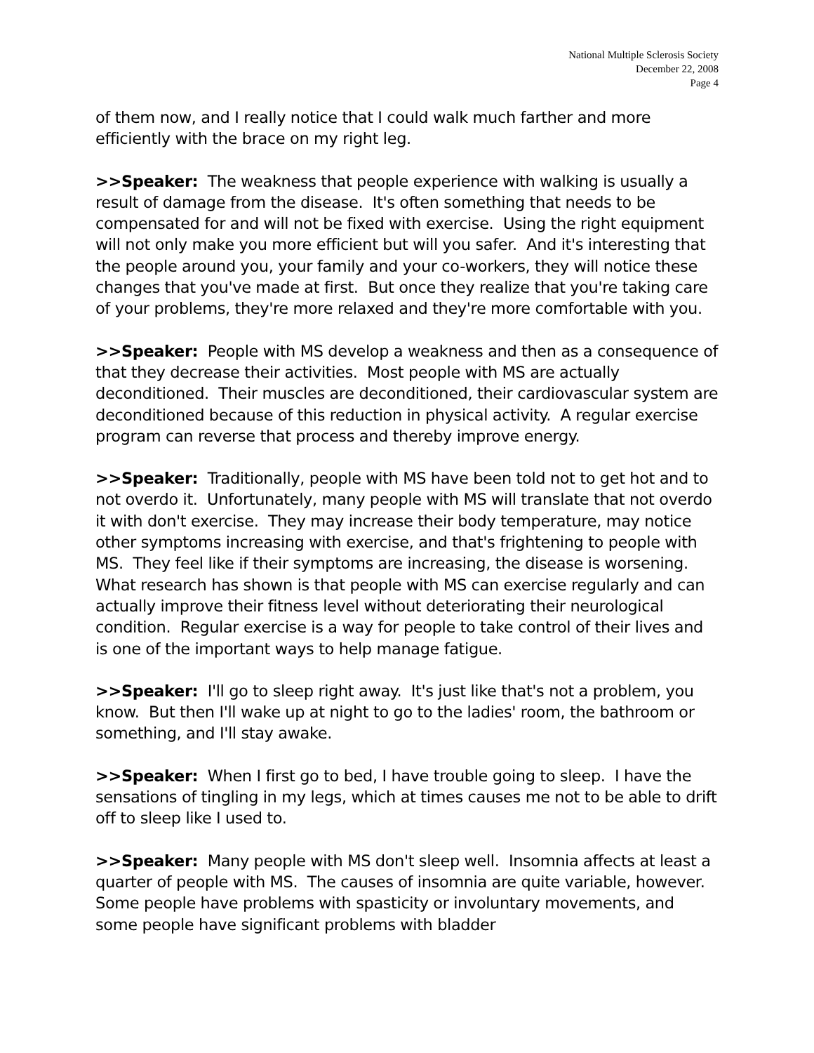National Multiple Sclerosis Society
December 22, 2008
Page 4
of them now, and I really notice that I could walk much farther and more efficiently with the brace on my right leg.
>>Speaker: The weakness that people experience with walking is usually a result of damage from the disease. It's often something that needs to be compensated for and will not be fixed with exercise. Using the right equipment will not only make you more efficient but will you safer. And it's interesting that the people around you, your family and your co-workers, they will notice these changes that you've made at first. But once they realize that you're taking care of your problems, they're more relaxed and they're more comfortable with you.
>>Speaker: People with MS develop a weakness and then as a consequence of that they decrease their activities. Most people with MS are actually deconditioned. Their muscles are deconditioned, their cardiovascular system are deconditioned because of this reduction in physical activity. A regular exercise program can reverse that process and thereby improve energy.
>>Speaker: Traditionally, people with MS have been told not to get hot and to not overdo it. Unfortunately, many people with MS will translate that not overdo it with don't exercise. They may increase their body temperature, may notice other symptoms increasing with exercise, and that's frightening to people with MS. They feel like if their symptoms are increasing, the disease is worsening. What research has shown is that people with MS can exercise regularly and can actually improve their fitness level without deteriorating their neurological condition. Regular exercise is a way for people to take control of their lives and is one of the important ways to help manage fatigue.
>>Speaker: I'll go to sleep right away. It's just like that's not a problem, you know. But then I'll wake up at night to go to the ladies' room, the bathroom or something, and I'll stay awake.
>>Speaker: When I first go to bed, I have trouble going to sleep. I have the sensations of tingling in my legs, which at times causes me not to be able to drift off to sleep like I used to.
>>Speaker: Many people with MS don't sleep well. Insomnia affects at least a quarter of people with MS. The causes of insomnia are quite variable, however. Some people have problems with spasticity or involuntary movements, and some people have significant problems with bladder